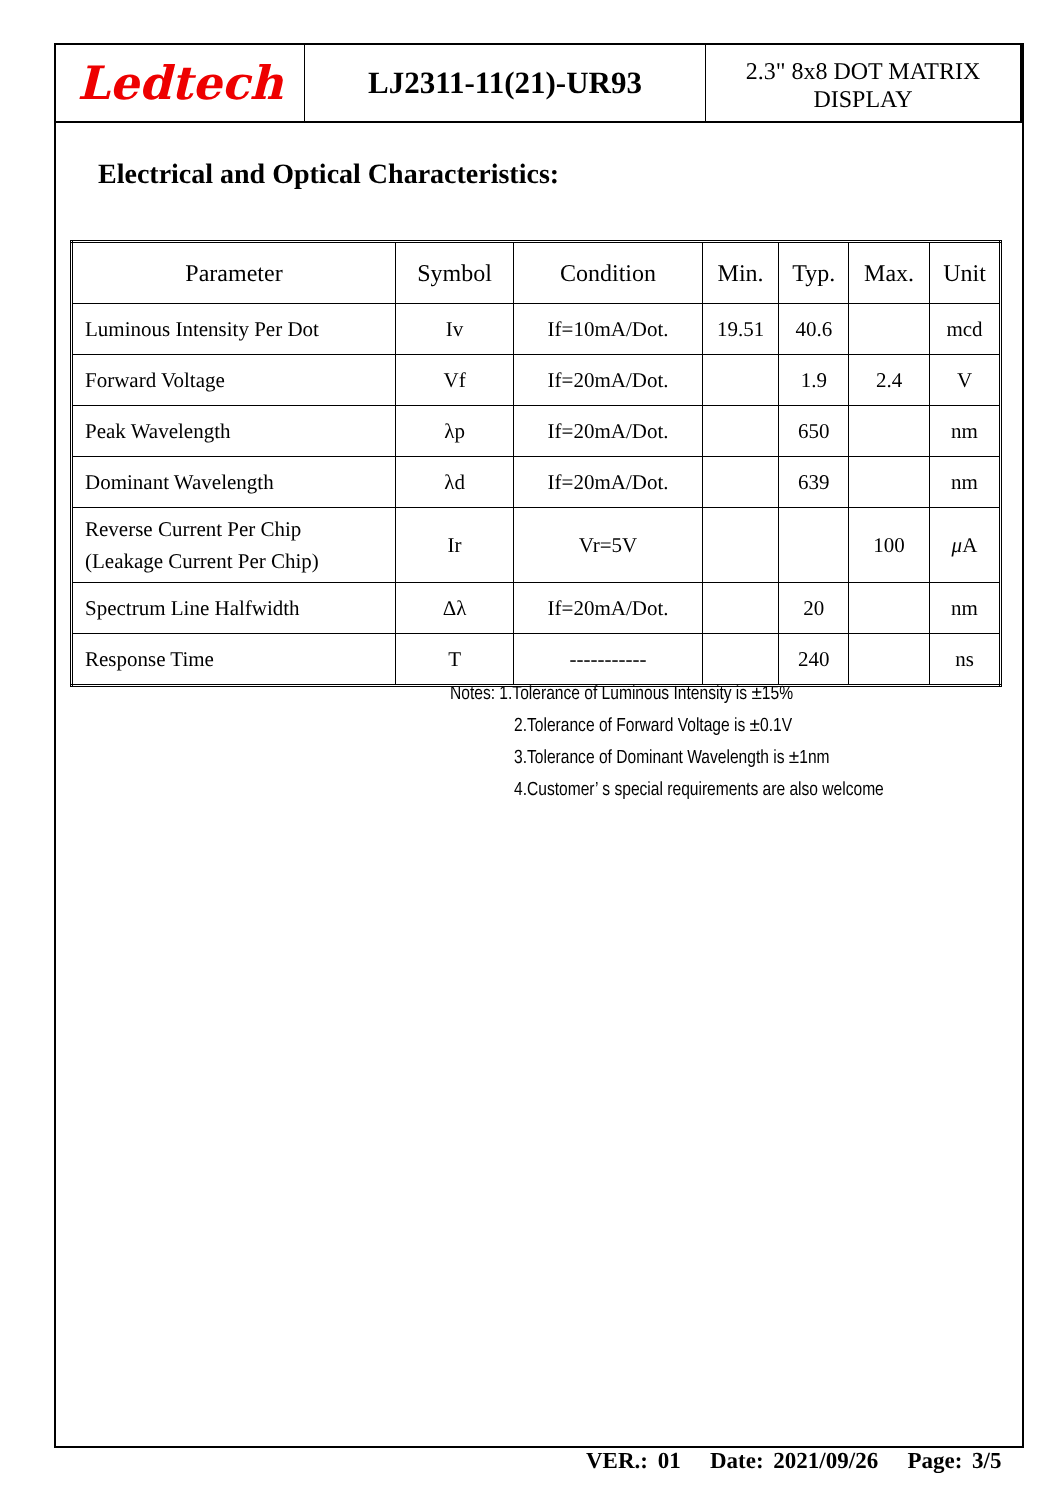Ledtech
LJ2311-11(21)-UR93
2.3" 8x8 DOT MATRIX
DISPLAY
Electrical and Optical Characteristics:
| Parameter | Symbol | Condition | Min. | Typ. | Max. | Unit |
| --- | --- | --- | --- | --- | --- | --- |
| Luminous Intensity Per Dot | Iv | If=10mA/Dot. | 19.51 | 40.6 | | mcd |
| Forward Voltage | Vf | If=20mA/Dot. | | 1.9 | 2.4 | V |
| Peak Wavelength | λp | If=20mA/Dot. | | 650 | | nm |
| Dominant Wavelength | λd | If=20mA/Dot. | | 639 | | nm |
| Reverse Current Per Chip (Leakage Current Per Chip) | Ir | Vr=5V | | | 100 | μ A |
| Spectrum Line Halfwidth | Δλ | If=20mA/Dot. | | 20 | | nm |
| Response Time | T | ----------- | | 240 | | ns |
Notes: 1.Tolerance of Luminous Intensity is ±15%
2.Tolerance of Forward Voltage is ±0.1V
3.Tolerance of Dominant Wavelength is ±1nm
4.Customer’ s special requirements are also welcome
VER.: 01 Date: 2021/09/26 Page: 3/5